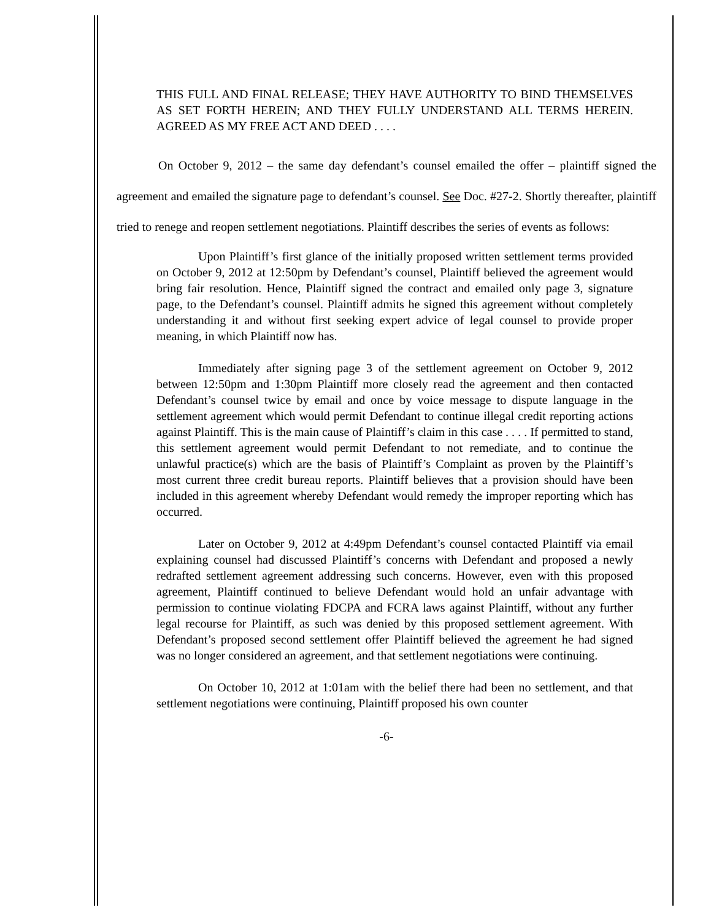THIS FULL AND FINAL RELEASE; THEY HAVE AUTHORITY TO BIND THEMSELVES AS SET FORTH HEREIN; AND THEY FULLY UNDERSTAND ALL TERMS HEREIN. AGREED AS MY FREE ACT AND DEED . . . .
On October 9, 2012 – the same day defendant’s counsel emailed the offer – plaintiff signed the agreement and emailed the signature page to defendant’s counsel. See Doc. #27-2. Shortly thereafter, plaintiff tried to renege and reopen settlement negotiations. Plaintiff describes the series of events as follows:
Upon Plaintiff’s first glance of the initially proposed written settlement terms provided on October 9, 2012 at 12:50pm by Defendant’s counsel, Plaintiff believed the agreement would bring fair resolution. Hence, Plaintiff signed the contract and emailed only page 3, signature page, to the Defendant’s counsel. Plaintiff admits he signed this agreement without completely understanding it and without first seeking expert advice of legal counsel to provide proper meaning, in which Plaintiff now has.
Immediately after signing page 3 of the settlement agreement on October 9, 2012 between 12:50pm and 1:30pm Plaintiff more closely read the agreement and then contacted Defendant’s counsel twice by email and once by voice message to dispute language in the settlement agreement which would permit Defendant to continue illegal credit reporting actions against Plaintiff. This is the main cause of Plaintiff’s claim in this case . . . . If permitted to stand, this settlement agreement would permit Defendant to not remediate, and to continue the unlawful practice(s) which are the basis of Plaintiff’s Complaint as proven by the Plaintiff’s most current three credit bureau reports. Plaintiff believes that a provision should have been included in this agreement whereby Defendant would remedy the improper reporting which has occurred.
Later on October 9, 2012 at 4:49pm Defendant’s counsel contacted Plaintiff via email explaining counsel had discussed Plaintiff’s concerns with Defendant and proposed a newly redrafted settlement agreement addressing such concerns. However, even with this proposed agreement, Plaintiff continued to believe Defendant would hold an unfair advantage with permission to continue violating FDCPA and FCRA laws against Plaintiff, without any further legal recourse for Plaintiff, as such was denied by this proposed settlement agreement. With Defendant’s proposed second settlement offer Plaintiff believed the agreement he had signed was no longer considered an agreement, and that settlement negotiations were continuing.
On October 10, 2012 at 1:01am with the belief there had been no settlement, and that settlement negotiations were continuing, Plaintiff proposed his own counter
-6-